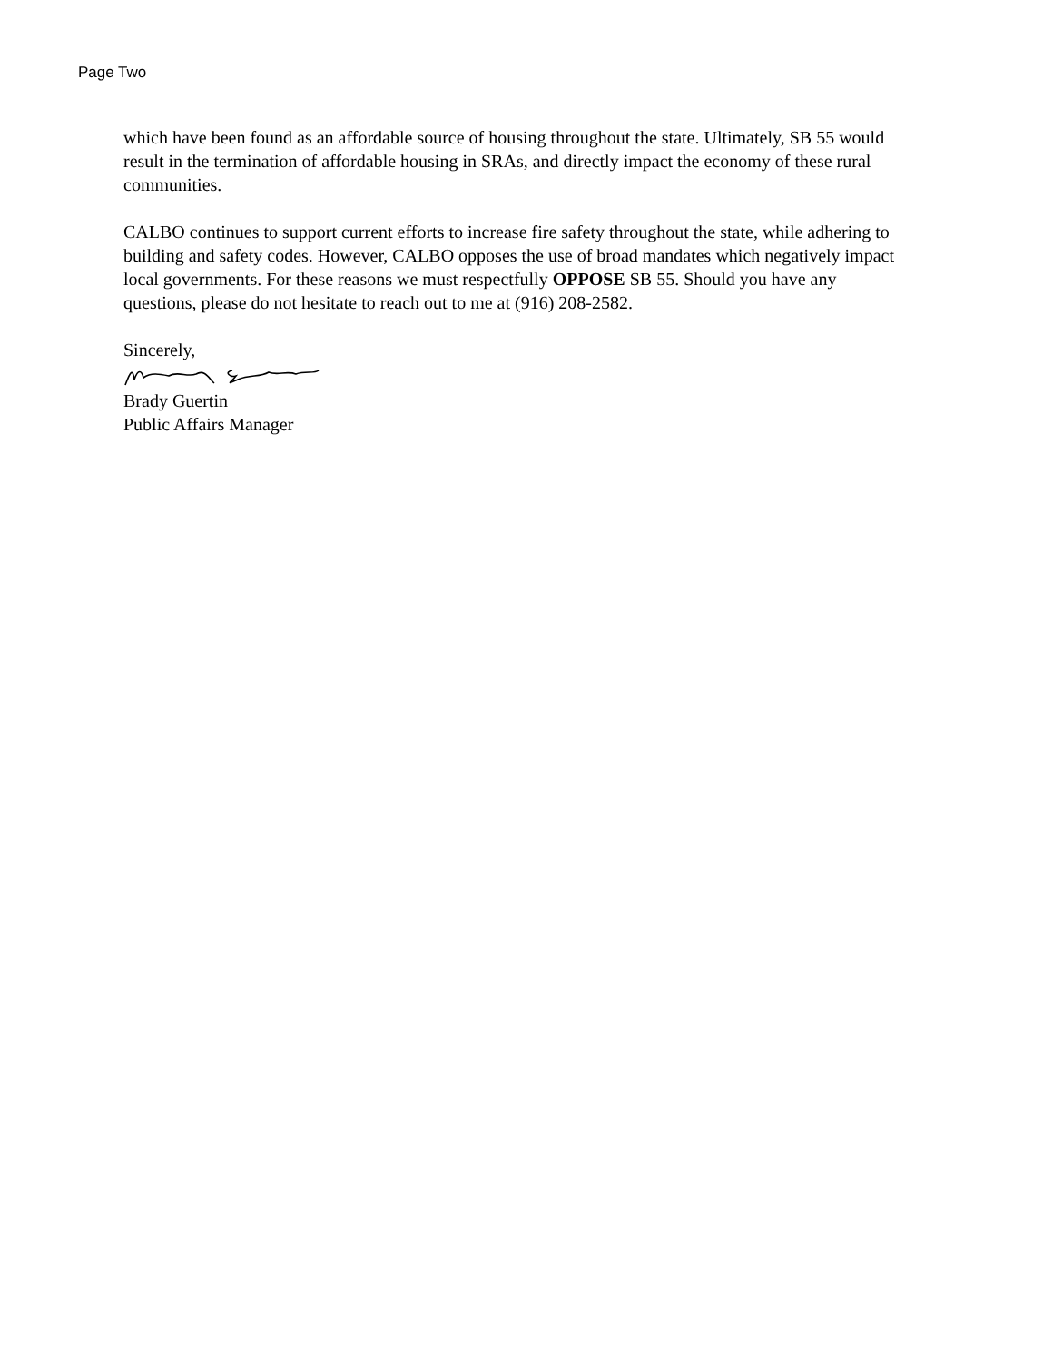Page Two
which have been found as an affordable source of housing throughout the state. Ultimately, SB 55 would result in the termination of affordable housing in SRAs, and directly impact the economy of these rural communities.
CALBO continues to support current efforts to increase fire safety throughout the state, while adhering to building and safety codes. However, CALBO opposes the use of broad mandates which negatively impact local governments. For these reasons we must respectfully OPPOSE SB 55. Should you have any questions, please do not hesitate to reach out to me at (916) 208-2582.
Sincerely,
Brady Guertin
Public Affairs Manager